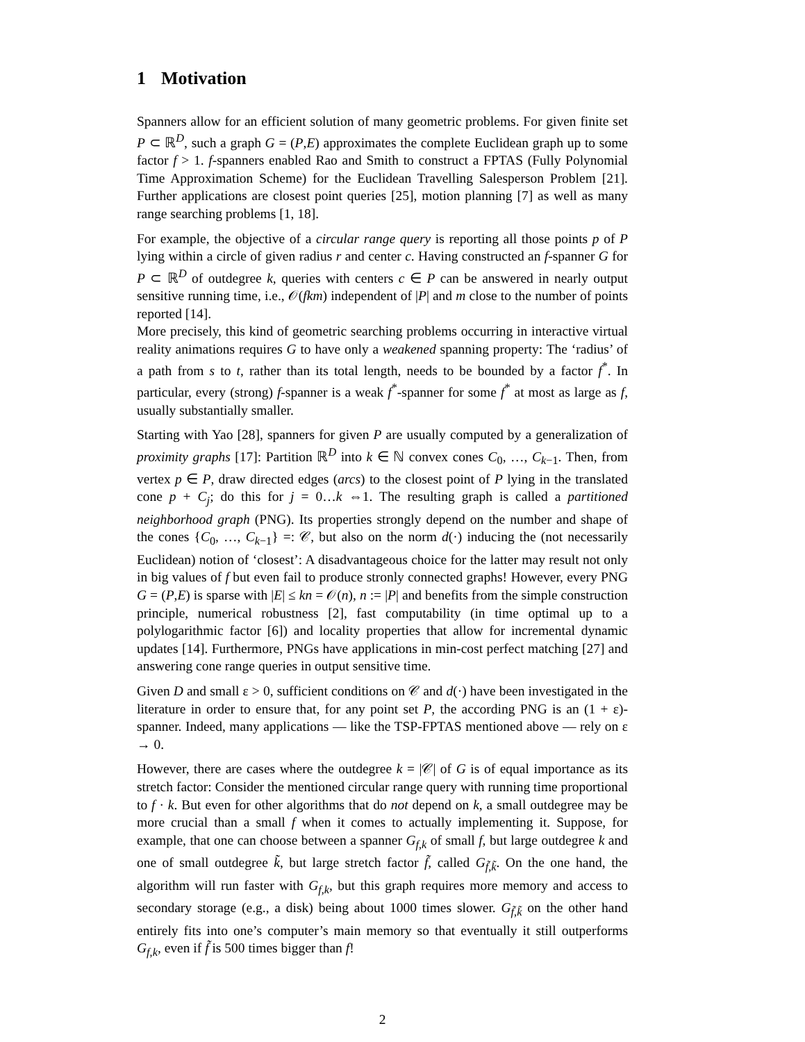1 Motivation
Spanners allow for an efficient solution of many geometric problems. For given finite set P ⊂ ℝ<sup>D</sup>, such a graph G = (P,E) approximates the complete Euclidean graph up to some factor f > 1. f-spanners enabled Rao and Smith to construct a FPTAS (Fully Polynomial Time Approximation Scheme) for the Euclidean Travelling Salesperson Problem [21]. Further applications are closest point queries [25], motion planning [7] as well as many range searching problems [1, 18].
For example, the objective of a circular range query is reporting all those points p of P lying within a circle of given radius r and center c. Having constructed an f-spanner G for P ⊂ ℝ<sup>D</sup> of outdegree k, queries with centers c ∈ P can be answered in nearly output sensitive running time, i.e., 𝒪(fkm) independent of |P| and m close to the number of points reported [14].
More precisely, this kind of geometric searching problems occurring in interactive virtual reality animations requires G to have only a weakened spanning property: The ‘radius’ of a path from s to t, rather than its total length, needs to be bounded by a factor f<sup>*</sup>. In particular, every (strong) f-spanner is a weak f<sup>*</sup>-spanner for some f<sup>*</sup> at most as large as f, usually substantially smaller.
Starting with Yao [28], spanners for given P are usually computed by a generalization of proximity graphs [17]: Partition ℝ<sup>D</sup> into k ∈ ℕ convex cones C<sub>0</sub>, …, C<sub>k−1</sub>. Then, from vertex p ∈ P, draw directed edges (arcs) to the closest point of P lying in the translated cone p + C<sub>j</sub>; do this for j = 0…k ⇔1. The resulting graph is called a partitioned neighborhood graph (PNG). Its properties strongly depend on the number and shape of the cones {C<sub>0</sub>, …, C<sub>k−1</sub>} =: 𝒞, but also on the norm d(·) inducing the (not necessarily Euclidean) notion of ‘closest’: A disadvantageous choice for the latter may result not only in big values of f but even fail to produce stronly connected graphs! However, every PNG G = (P,E) is sparse with |E| ≤ kn = 𝒪(n), n := |P| and benefits from the simple construction principle, numerical robustness [2], fast computability (in time optimal up to a polylogarithmic factor [6]) and locality properties that allow for incremental dynamic updates [14]. Furthermore, PNGs have applications in min-cost perfect matching [27] and answering cone range queries in output sensitive time.
Given D and small ε > 0, sufficient conditions on 𝒞 and d(·) have been investigated in the literature in order to ensure that, for any point set P, the according PNG is an (1 + ε)-spanner. Indeed, many applications — like the TSP-FPTAS mentioned above — rely on ε → 0.
However, there are cases where the outdegree k = |𝒞| of G is of equal importance as its stretch factor: Consider the mentioned circular range query with running time proportional to f · k. But even for other algorithms that do not depend on k, a small outdegree may be more crucial than a small f when it comes to actually implementing it. Suppose, for example, that one can choose between a spanner G<sub>f,k</sub> of small f, but large outdegree k and one of small outdegree k̃, but large stretch factor f̃, called G<sub>f̃,k̃</sub>. On the one hand, the algorithm will run faster with G<sub>f,k</sub>, but this graph requires more memory and access to secondary storage (e.g., a disk) being about 1000 times slower. G<sub>f̃,k̃</sub> on the other hand entirely fits into one’s computer’s main memory so that eventually it still outperforms G<sub>f,k</sub>, even if f̃ is 500 times bigger than f!
2